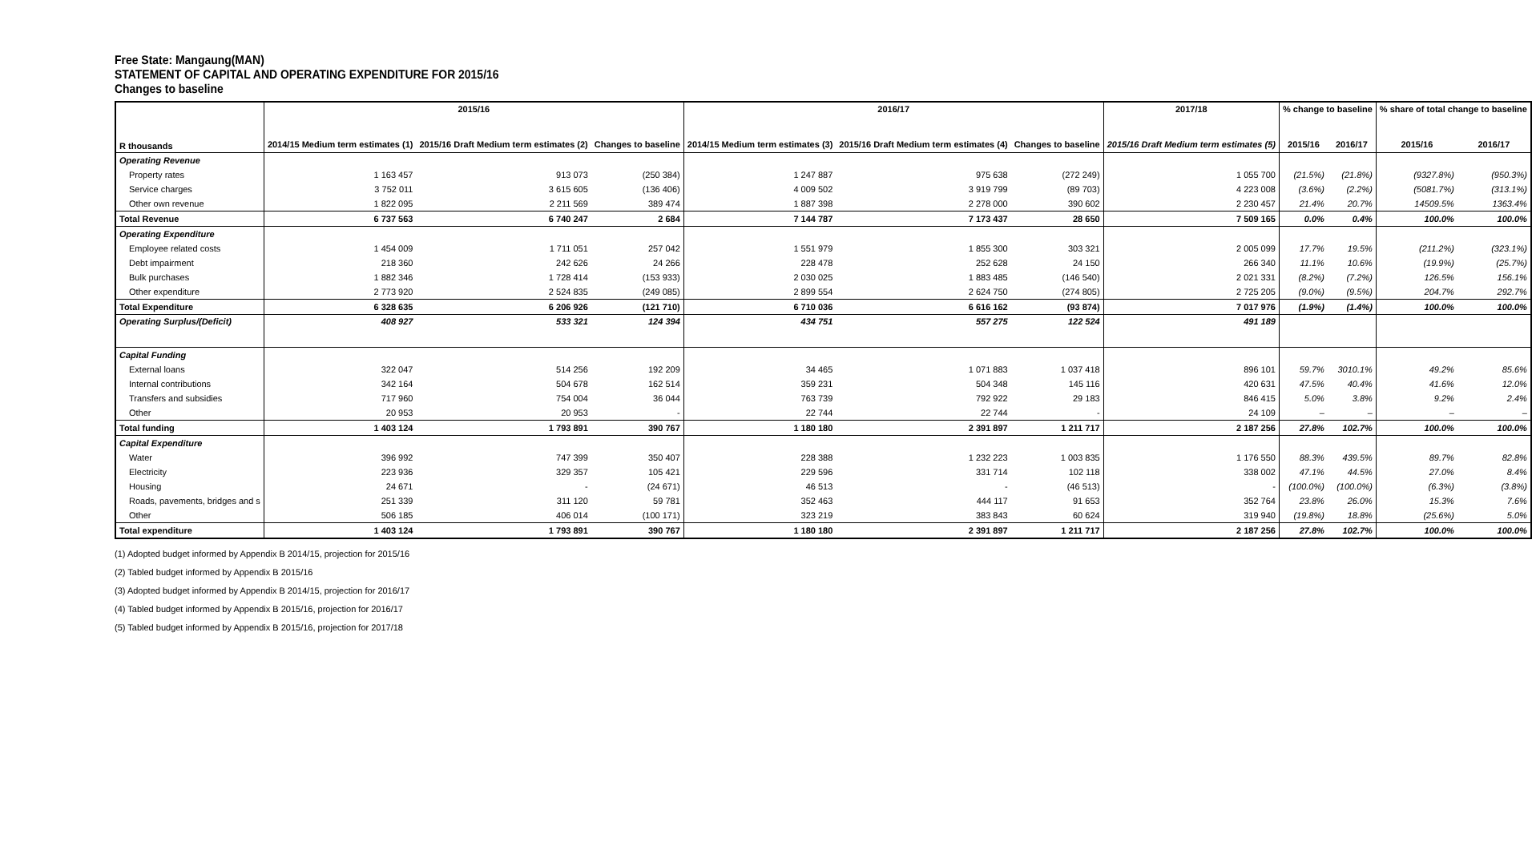Free State: Mangaung(MAN)
STATEMENT OF CAPITAL AND OPERATING EXPENDITURE FOR 2015/16
Changes to baseline
| R thousands | 2015/16 | | | 2016/17 | | | 2017/18 | % change to baseline | | % share of total change to baseline | |
| --- | --- | --- | --- | --- | --- | --- | --- | --- | --- | --- | --- |
| | 2014/15 Medium term estimates (1) | 2015/16 Draft Medium term estimates (2) | Changes to baseline | 2014/15 Medium term estimates (3) | 2015/16 Draft Medium term estimates (4) | Changes to baseline | 2015/16 Draft Medium term estimates (5) | 2015/16 | 2016/17 | 2015/16 | 2016/17 |
| Operating Revenue | | | | | | | | | | | |
| Property rates | 1 163 457 | 913 073 | (250 384) | 1 247 887 | 975 638 | (272 249) | 1 055 700 | (21.5%) | (21.8%) | (9327.8%) | (950.3%) |
| Service charges | 3 752 011 | 3 615 605 | (136 406) | 4 009 502 | 3 919 799 | (89 703) | 4 223 008 | (3.6%) | (2.2%) | (5081.7%) | (313.1%) |
| Other own revenue | 1 822 095 | 2 211 569 | 389 474 | 1 887 398 | 2 278 000 | 390 602 | 2 230 457 | 21.4% | 20.7% | 14509.5% | 1363.4% |
| Total Revenue | 6 737 563 | 6 740 247 | 2 684 | 7 144 787 | 7 173 437 | 28 650 | 7 509 165 | 0.0% | 0.4% | 100.0% | 100.0% |
| Operating Expenditure | | | | | | | | | | | |
| Employee related costs | 1 454 009 | 1 711 051 | 257 042 | 1 551 979 | 1 855 300 | 303 321 | 2 005 099 | 17.7% | 19.5% | (211.2%) | (323.1%) |
| Debt impairment | 218 360 | 242 626 | 24 266 | 228 478 | 252 628 | 24 150 | 266 340 | 11.1% | 10.6% | (19.9%) | (25.7%) |
| Bulk purchases | 1 882 346 | 1 728 414 | (153 933) | 2 030 025 | 1 883 485 | (146 540) | 2 021 331 | (8.2%) | (7.2%) | 126.5% | 156.1% |
| Other expenditure | 2 773 920 | 2 524 835 | (249 085) | 2 899 554 | 2 624 750 | (274 805) | 2 725 205 | (9.0%) | (9.5%) | 204.7% | 292.7% |
| Total Expenditure | 6 328 635 | 6 206 926 | (121 710) | 6 710 036 | 6 616 162 | (93 874) | 7 017 976 | (1.9%) | (1.4%) | 100.0% | 100.0% |
| Operating Surplus/(Deficit) | 408 927 | 533 321 | 124 394 | 434 751 | 557 275 | 122 524 | 491 189 | | | | |
| Capital Funding | | | | | | | | | | | |
| External loans | 322 047 | 514 256 | 192 209 | 34 465 | 1 071 883 | 1 037 418 | 896 101 | 59.7% | 3010.1% | 49.2% | 85.6% |
| Internal contributions | 342 164 | 504 678 | 162 514 | 359 231 | 504 348 | 145 116 | 420 631 | 47.5% | 40.4% | 41.6% | 12.0% |
| Transfers and subsidies | 717 960 | 754 004 | 36 044 | 763 739 | 792 922 | 29 183 | 846 415 | 5.0% | 3.8% | 9.2% | 2.4% |
| Other | 20 953 | 20 953 | - | 22 744 | 22 744 | - | 24 109 | – | – | – | – |
| Total funding | 1 403 124 | 1 793 891 | 390 767 | 1 180 180 | 2 391 897 | 1 211 717 | 2 187 256 | 27.8% | 102.7% | 100.0% | 100.0% |
| Capital Expenditure | | | | | | | | | | | |
| Water | 396 992 | 747 399 | 350 407 | 228 388 | 1 232 223 | 1 003 835 | 1 176 550 | 88.3% | 439.5% | 89.7% | 82.8% |
| Electricity | 223 936 | 329 357 | 105 421 | 229 596 | 331 714 | 102 118 | 338 002 | 47.1% | 44.5% | 27.0% | 8.4% |
| Housing | 24 671 | - | (24 671) | 46 513 | - | (46 513) | - | (100.0%) | (100.0%) | (6.3%) | (3.8%) |
| Roads, pavements, bridges and s | 251 339 | 311 120 | 59 781 | 352 463 | 444 117 | 91 653 | 352 764 | 23.8% | 26.0% | 15.3% | 7.6% |
| Other | 506 185 | 406 014 | (100 171) | 323 219 | 383 843 | 60 624 | 319 940 | (19.8%) | 18.8% | (25.6%) | 5.0% |
| Total expenditure | 1 403 124 | 1 793 891 | 390 767 | 1 180 180 | 2 391 897 | 1 211 717 | 2 187 256 | 27.8% | 102.7% | 100.0% | 100.0% |
(1) Adopted budget informed by Appendix B 2014/15, projection for 2015/16
(2) Tabled budget informed by Appendix B 2015/16
(3) Adopted budget informed by Appendix B 2014/15, projection for 2016/17
(4) Tabled budget informed by Appendix B 2015/16, projection for 2016/17
(5) Tabled budget informed by Appendix B 2015/16, projection for 2017/18